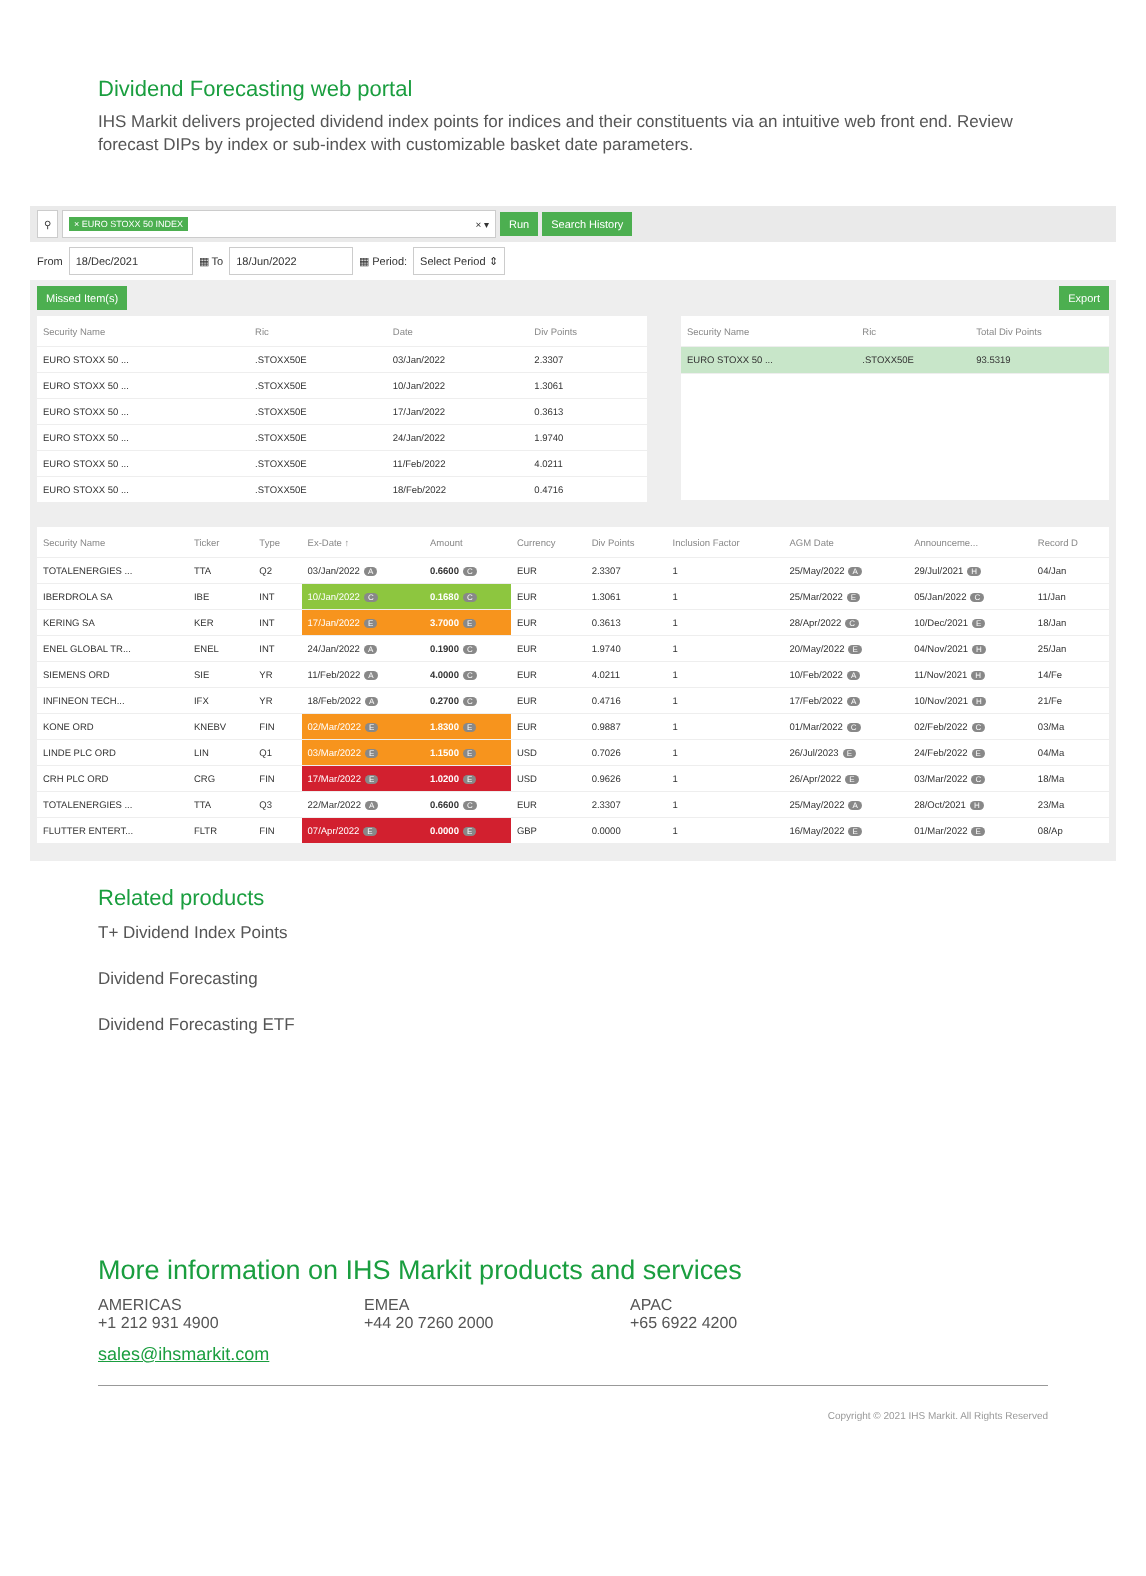Dividend Forecasting web portal
IHS Markit delivers projected dividend index points for indices and their constituents via an intuitive web front end. Review forecast DIPs by index or sub-index with customizable basket date parameters.
⚲ × EURO STOXX 50 INDEX × ▾
Run Search History
From 18/Dec/2021 ▦ To 18/Jun/2022 ▦ Period: Select Period ⇕
Missed Item(s) Export
| Security Name | Ric | Date | Div Points |
| --- | --- | --- | --- |
| EURO STOXX 50 ... | .STOXX50E | 03/Jan/2022 | 2.3307 |
| EURO STOXX 50 ... | .STOXX50E | 10/Jan/2022 | 1.3061 |
| EURO STOXX 50 ... | .STOXX50E | 17/Jan/2022 | 0.3613 |
| EURO STOXX 50 ... | .STOXX50E | 24/Jan/2022 | 1.9740 |
| EURO STOXX 50 ... | .STOXX50E | 11/Feb/2022 | 4.0211 |
| EURO STOXX 50 ... | .STOXX50E | 18/Feb/2022 | 0.4716 |
| Security Name | Ric | Total Div Points |
| --- | --- | --- |
| EURO STOXX 50 ... | .STOXX50E | 93.5319 |
| Security Name | Ticker | Type | Ex-Date ↑ | Amount | Currency | Div Points | Inclusion Factor | AGM Date | Announceme... | Record D |
| --- | --- | --- | --- | --- | --- | --- | --- | --- | --- | --- |
| TOTALENERGIES ... | TTA | Q2 | 03/Jan/2022 A | 0.6600 C | EUR | 2.3307 | 1 | 25/May/2022 A | 29/Jul/2021 H | 04/Jan |
| IBERDROLA SA | IBE | INT | 10/Jan/2022 C | 0.1680 C | EUR | 1.3061 | 1 | 25/Mar/2022 E | 05/Jan/2022 C | 11/Jan |
| KERING SA | KER | INT | 17/Jan/2022 E | 3.7000 E | EUR | 0.3613 | 1 | 28/Apr/2022 C | 10/Dec/2021 E | 18/Jan |
| ENEL GLOBAL TR... | ENEL | INT | 24/Jan/2022 A | 0.1900 C | EUR | 1.9740 | 1 | 20/May/2022 E | 04/Nov/2021 H | 25/Jan |
| SIEMENS ORD | SIE | YR | 11/Feb/2022 A | 4.0000 C | EUR | 4.0211 | 1 | 10/Feb/2022 A | 11/Nov/2021 H | 14/Fe |
| INFINEON TECH... | IFX | YR | 18/Feb/2022 A | 0.2700 C | EUR | 0.4716 | 1 | 17/Feb/2022 A | 10/Nov/2021 H | 21/Fe |
| KONE ORD | KNEBV | FIN | 02/Mar/2022 E | 1.8300 E | EUR | 0.9887 | 1 | 01/Mar/2022 C | 02/Feb/2022 C | 03/Ma |
| LINDE PLC ORD | LIN | Q1 | 03/Mar/2022 E | 1.1500 E | USD | 0.7026 | 1 | 26/Jul/2023 E | 24/Feb/2022 E | 04/Ma |
| CRH PLC ORD | CRG | FIN | 17/Mar/2022 E | 1.0200 E | USD | 0.9626 | 1 | 26/Apr/2022 E | 03/Mar/2022 C | 18/Ma |
| TOTALENERGIES ... | TTA | Q3 | 22/Mar/2022 A | 0.6600 C | EUR | 2.3307 | 1 | 25/May/2022 A | 28/Oct/2021 H | 23/Ma |
| FLUTTER ENTERT... | FLTR | FIN | 07/Apr/2022 E | 0.0000 E | GBP | 0.0000 | 1 | 16/May/2022 E | 01/Mar/2022 E | 08/Ap |
Related products
T+ Dividend Index Points
Dividend Forecasting
Dividend Forecasting ETF
More information on IHS Markit products and services
AMERICAS
+1 212 931 4900
EMEA
+44 20 7260 2000
APAC
+65 6922 4200
sales@ihsmarkit.com
Copyright © 2021 IHS Markit. All Rights Reserved